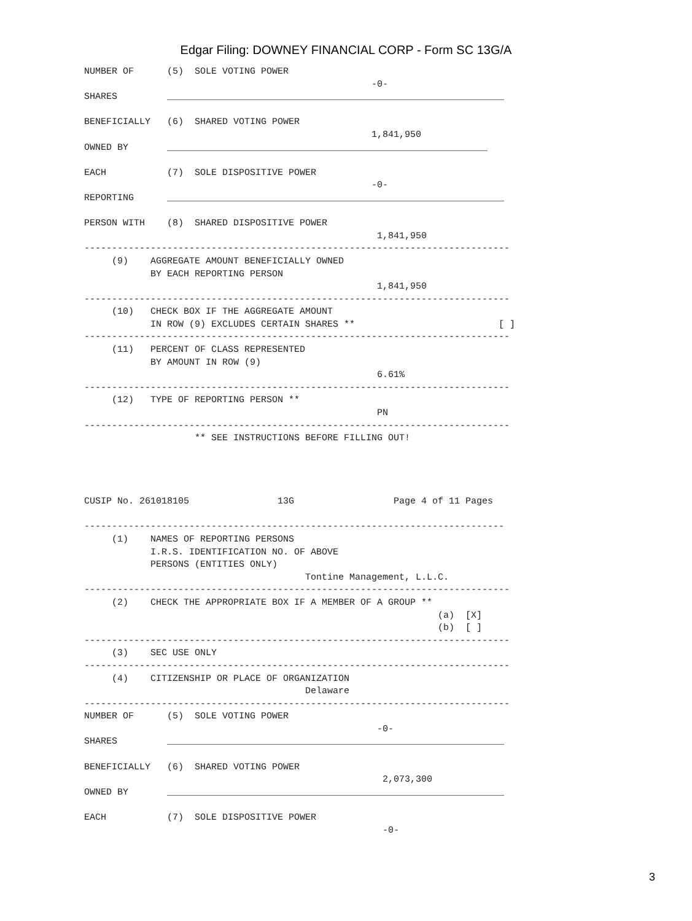Edgar Filing: DOWNEY FINANCIAL CORP - Form SC 13G/A
NUMBER OF      (5)  SOLE VOTING POWER
                                                    -0-
SHARES         _____________________________________________________________

BENEFICIALLY   (6)  SHARED VOTING POWER
                                                    1,841,950
OWNED BY       __________________________________________________________

EACH           (7)  SOLE DISPOSITIVE POWER
                                                    -0-
REPORTING      _____________________________________________________________

PERSON WITH    (8)  SHARED DISPOSITIVE POWER
                                                     1,841,950
-----------------------------------------------------------------------------
     (9)    AGGREGATE AMOUNT BENEFICIALLY OWNED
            BY EACH REPORTING PERSON
                                                     1,841,950
-----------------------------------------------------------------------------
     (10)   CHECK BOX IF THE AGGREGATE AMOUNT
            IN ROW (9) EXCLUDES CERTAIN SHARES **                          [ ]
-----------------------------------------------------------------------------
     (11)   PERCENT OF CLASS REPRESENTED
            BY AMOUNT IN ROW (9)
                                                     6.61%
-----------------------------------------------------------------------------
     (12)   TYPE OF REPORTING PERSON **
                                                     PN
-----------------------------------------------------------------------------
                    ** SEE INSTRUCTIONS BEFORE FILLING OUT!




CUSIP No. 261018105                13G                  Page 4 of 11 Pages

----------------------------------------------------------------------------
     (1)    NAMES OF REPORTING PERSONS
            I.R.S. IDENTIFICATION NO. OF ABOVE
            PERSONS (ENTITIES ONLY)
                                        Tontine Management, L.L.C.
-----------------------------------------------------------------------------
     (2)    CHECK THE APPROPRIATE BOX IF A MEMBER OF A GROUP **
                                                                (a)  [X]
                                                                (b)  [ ]
-----------------------------------------------------------------------------
     (3)    SEC USE ONLY
-----------------------------------------------------------------------------
     (4)    CITIZENSHIP OR PLACE OF ORGANIZATION
                                        Delaware
-----------------------------------------------------------------------------
NUMBER OF      (5)  SOLE VOTING POWER
                                                     -0-
SHARES         _____________________________________________________________

BENEFICIALLY   (6)  SHARED VOTING POWER
                                                      2,073,300
OWNED BY       _____________________________________________________________

EACH           (7)  SOLE DISPOSITIVE POWER
                                                      -0-
3